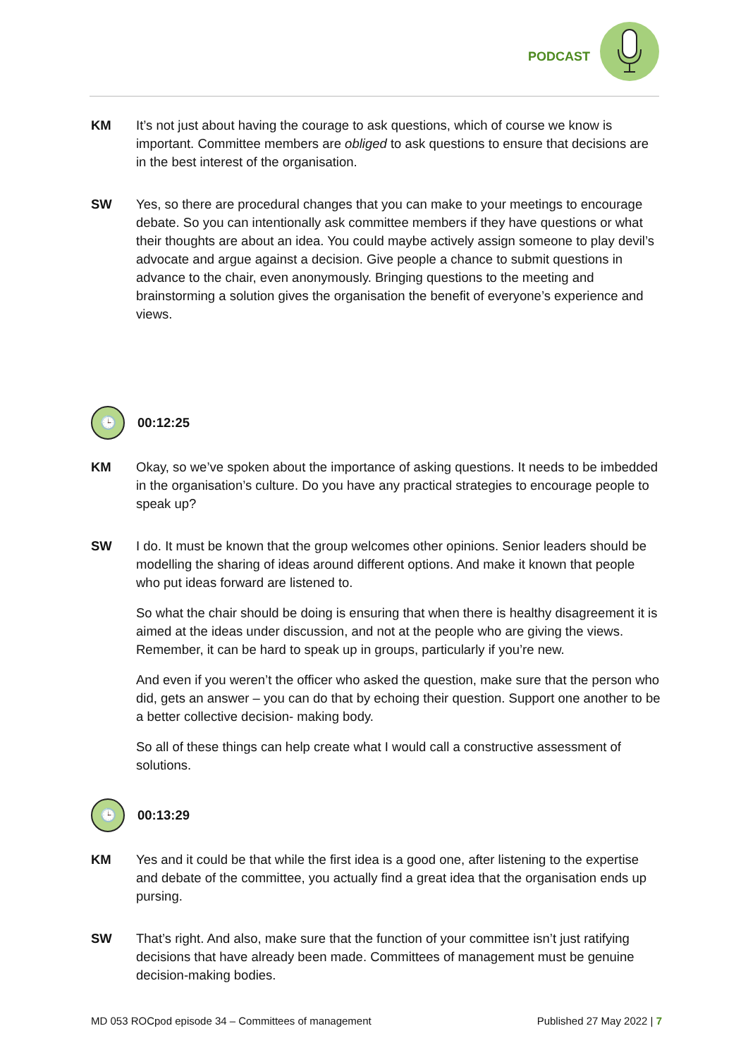PODCAST
KM It’s not just about having the courage to ask questions, which of course we know is important. Committee members are obliged to ask questions to ensure that decisions are in the best interest of the organisation.
SW Yes, so there are procedural changes that you can make to your meetings to encourage debate. So you can intentionally ask committee members if they have questions or what their thoughts are about an idea. You could maybe actively assign someone to play devil’s advocate and argue against a decision. Give people a chance to submit questions in advance to the chair, even anonymously. Bringing questions to the meeting and brainstorming a solution gives the organisation the benefit of everyone’s experience and views.
🕒
00:12:25
KM Okay, so we’ve spoken about the importance of asking questions. It needs to be imbedded in the organisation’s culture. Do you have any practical strategies to encourage people to speak up?
SW I do. It must be known that the group welcomes other opinions. Senior leaders should be modelling the sharing of ideas around different options. And make it known that people who put ideas forward are listened to.
So what the chair should be doing is ensuring that when there is healthy disagreement it is aimed at the ideas under discussion, and not at the people who are giving the views. Remember, it can be hard to speak up in groups, particularly if you’re new.
And even if you weren’t the officer who asked the question, make sure that the person who did, gets an answer – you can do that by echoing their question. Support one another to be a better collective decision- making body.
So all of these things can help create what I would call a constructive assessment of solutions.
🕒
00:13:29
KM Yes and it could be that while the first idea is a good one, after listening to the expertise and debate of the committee, you actually find a great idea that the organisation ends up pursing.
SW That’s right. And also, make sure that the function of your committee isn’t just ratifying decisions that have already been made. Committees of management must be genuine decision-making bodies.
MD 053 ROCpod episode 34 – Committees of management Published 27 May 2022 | 7